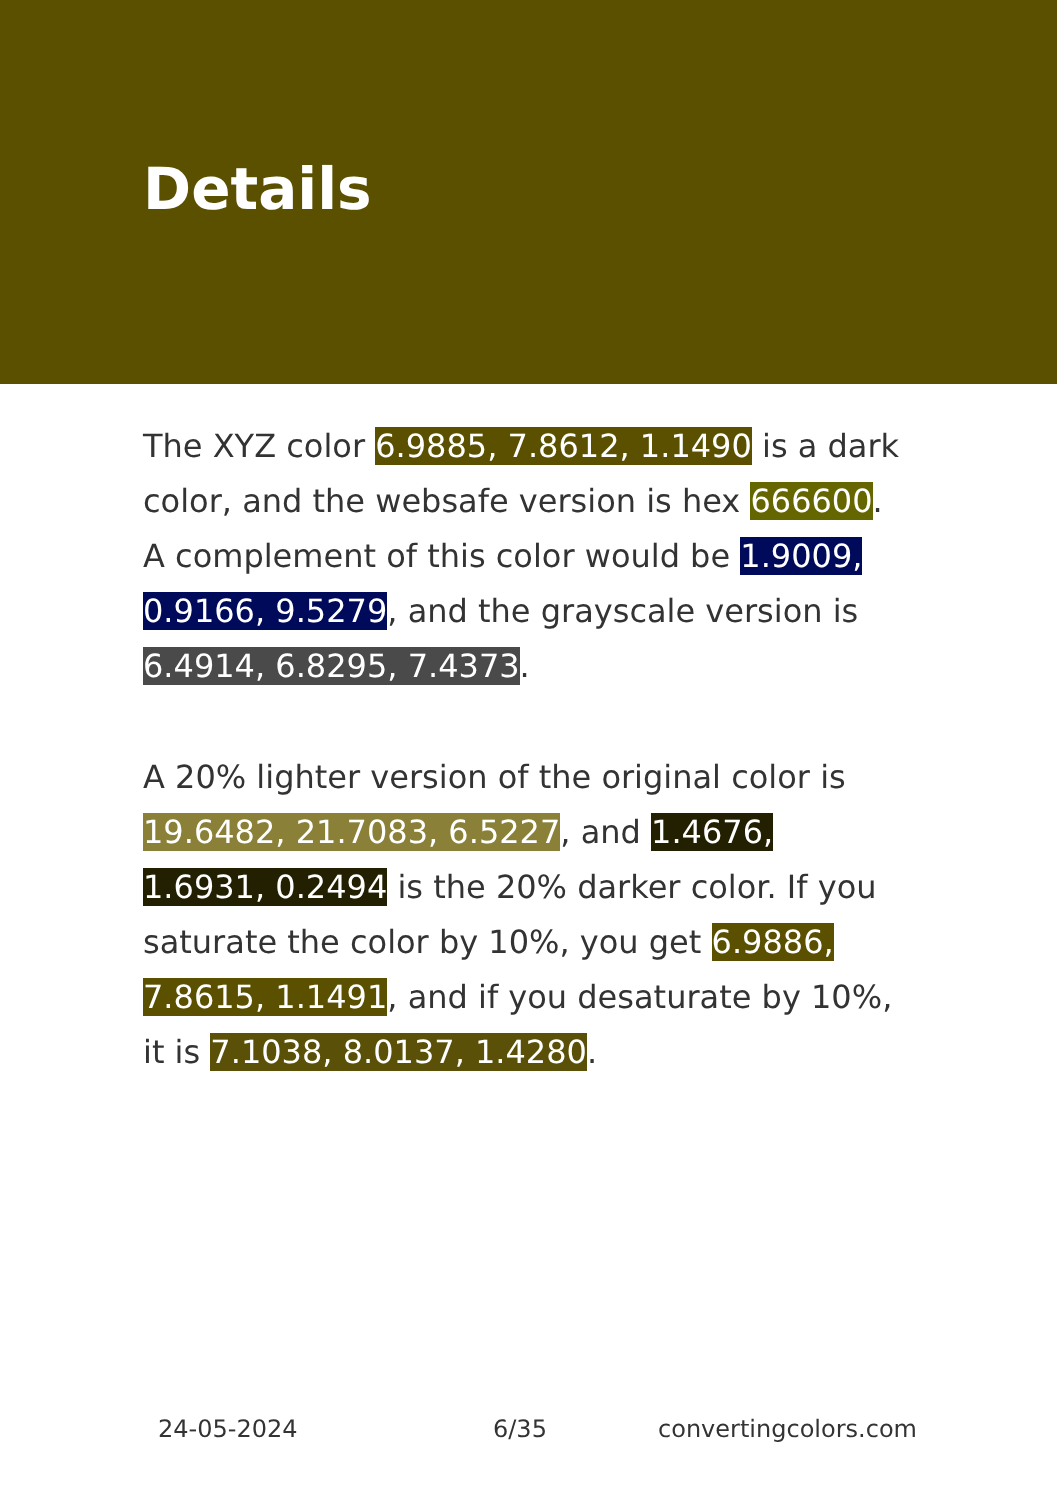Details
The XYZ color 6.9885, 7.8612, 1.1490 is a dark color, and the websafe version is hex 666600. A complement of this color would be 1.9009, 0.9166, 9.5279, and the grayscale version is 6.4914, 6.8295, 7.4373.
A 20% lighter version of the original color is 19.6482, 21.7083, 6.5227, and 1.4676, 1.6931, 0.2494 is the 20% darker color. If you saturate the color by 10%, you get 6.9886, 7.8615, 1.1491, and if you desaturate by 10%, it is 7.1038, 8.0137, 1.4280.
24-05-2024 6/35 convertingcolors.com